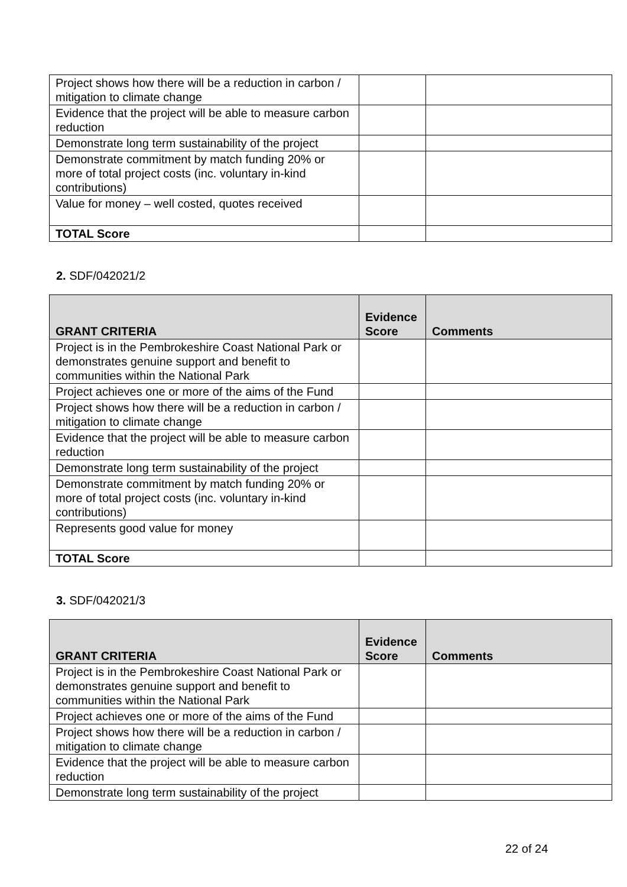| Project shows how there will be a reduction in carbon / mitigation to climate change | | |
| Evidence that the project will be able to measure carbon reduction | | |
| Demonstrate long term sustainability of the project | | |
| Demonstrate commitment by match funding 20% or more of total project costs (inc. voluntary in-kind contributions) | | |
| Value for money – well costed, quotes received | | |
| TOTAL Score | | |
2. SDF/042021/2
| GRANT CRITERIA | Evidence Score | Comments |
| --- | --- | --- |
| Project is in the Pembrokeshire Coast National Park or demonstrates genuine support and benefit to communities within the National Park | | |
| Project achieves one or more of the aims of the Fund | | |
| Project shows how there will be a reduction in carbon / mitigation to climate change | | |
| Evidence that the project will be able to measure carbon reduction | | |
| Demonstrate long term sustainability of the project | | |
| Demonstrate commitment by match funding 20% or more of total project costs (inc. voluntary in-kind contributions) | | |
| Represents good value for money | | |
| TOTAL Score | | |
3. SDF/042021/3
| GRANT CRITERIA | Evidence Score | Comments |
| --- | --- | --- |
| Project is in the Pembrokeshire Coast National Park or demonstrates genuine support and benefit to communities within the National Park | | |
| Project achieves one or more of the aims of the Fund | | |
| Project shows how there will be a reduction in carbon / mitigation to climate change | | |
| Evidence that the project will be able to measure carbon reduction | | |
| Demonstrate long term sustainability of the project | | |
22 of 24